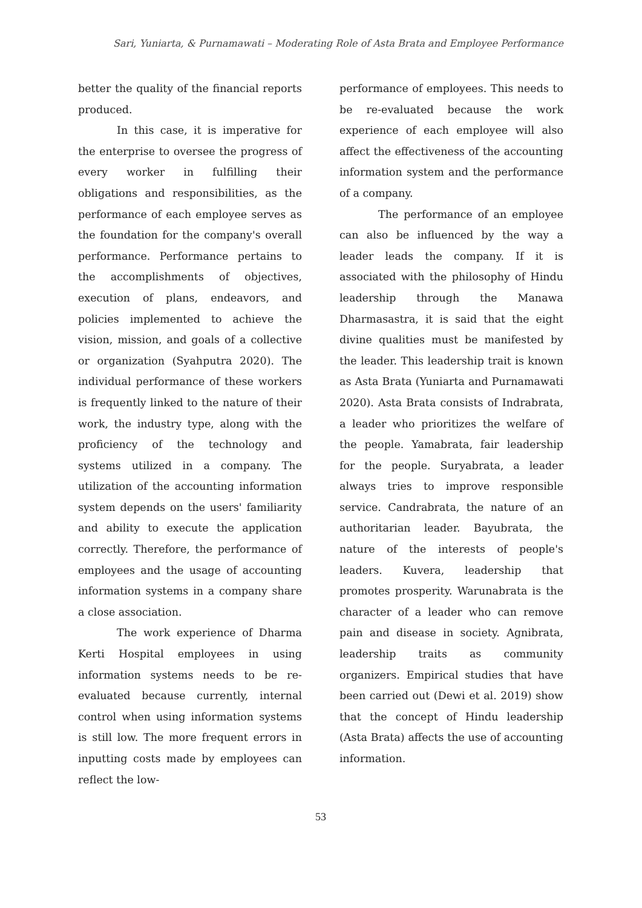Sari, Yuniarta, & Purnamawati – Moderating Role of Asta Brata and Employee Performance
better the quality of the financial reports produced.
In this case, it is imperative for the enterprise to oversee the progress of every worker in fulfilling their obligations and responsibilities, as the performance of each employee serves as the foundation for the company's overall performance. Performance pertains to the accomplishments of objectives, execution of plans, endeavors, and policies implemented to achieve the vision, mission, and goals of a collective or organization (Syahputra 2020). The individual performance of these workers is frequently linked to the nature of their work, the industry type, along with the proficiency of the technology and systems utilized in a company. The utilization of the accounting information system depends on the users' familiarity and ability to execute the application correctly. Therefore, the performance of employees and the usage of accounting information systems in a company share a close association.
The work experience of Dharma Kerti Hospital employees in using information systems needs to be re-evaluated because currently, internal control when using information systems is still low. The more frequent errors in inputting costs made by employees can reflect the low-
performance of employees. This needs to be re-evaluated because the work experience of each employee will also affect the effectiveness of the accounting information system and the performance of a company.
The performance of an employee can also be influenced by the way a leader leads the company. If it is associated with the philosophy of Hindu leadership through the Manawa Dharmasastra, it is said that the eight divine qualities must be manifested by the leader. This leadership trait is known as Asta Brata (Yuniarta and Purnamawati 2020). Asta Brata consists of Indrabrata, a leader who prioritizes the welfare of the people. Yamabrata, fair leadership for the people. Suryabrata, a leader always tries to improve responsible service. Candrabrata, the nature of an authoritarian leader. Bayubrata, the nature of the interests of people's leaders. Kuvera, leadership that promotes prosperity. Warunabrata is the character of a leader who can remove pain and disease in society. Agnibrata, leadership traits as community organizers. Empirical studies that have been carried out (Dewi et al. 2019) show that the concept of Hindu leadership (Asta Brata) affects the use of accounting information.
53